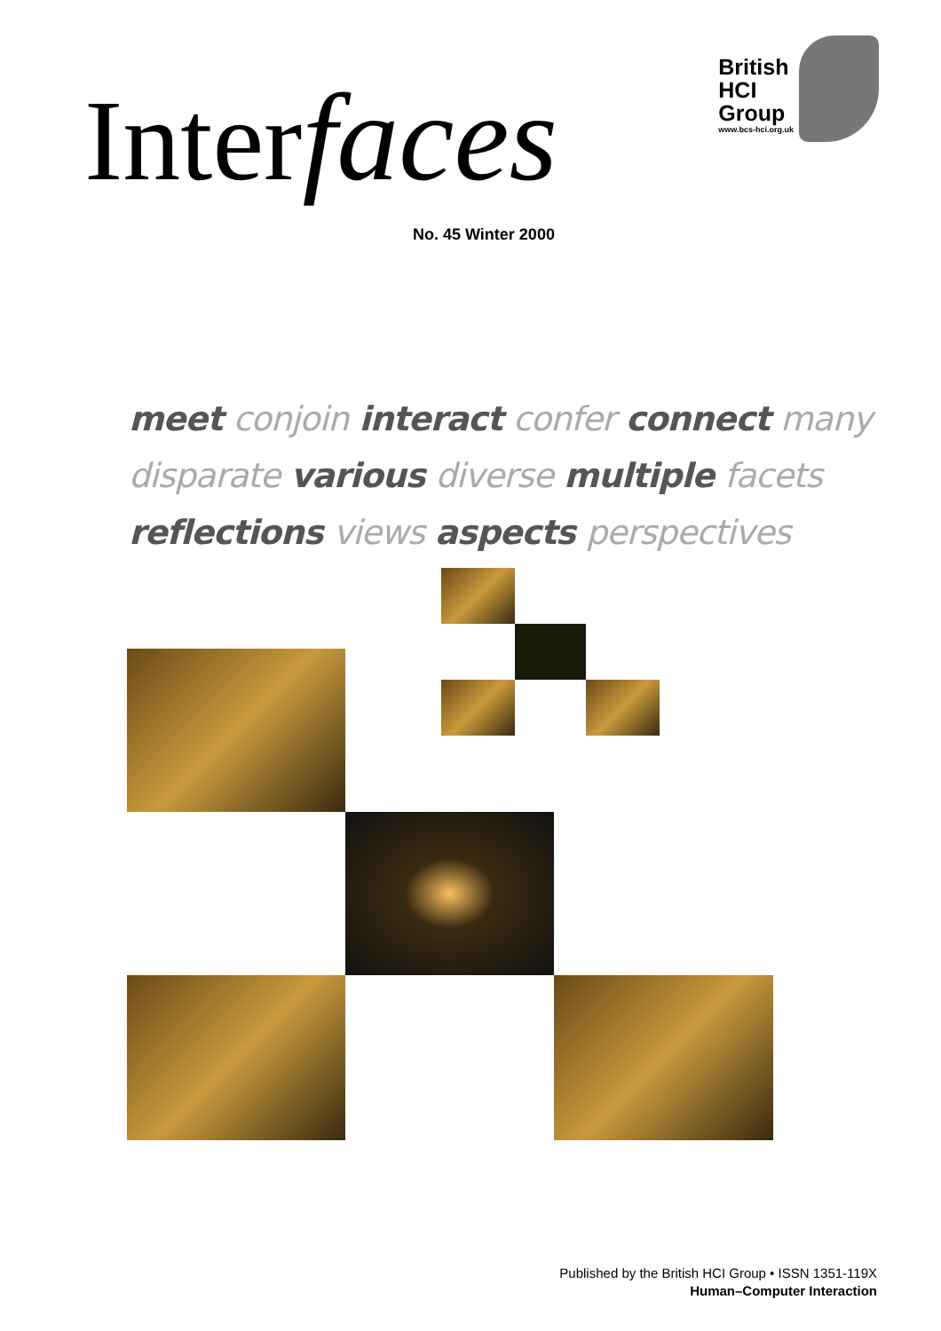Interfaces
No. 45 Winter 2000
British
HCI
Group
www.bcs-hci.org.uk
meet conjoin interact confer connect many
disparate various diverse multiple facets
reflections views aspects perspectives
Published by the British HCI Group • ISSN 1351-119X
Human–Computer Interaction